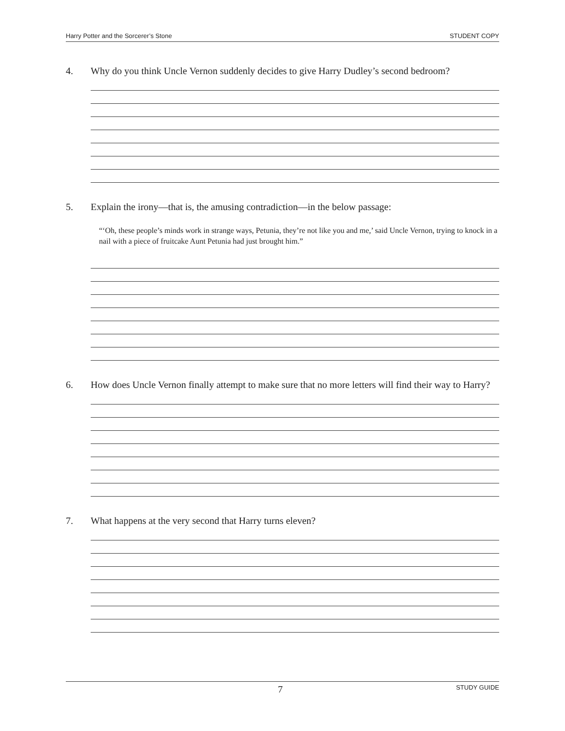Harry Potter and the Sorcerer’s Stone STUDENT COPY
4. Why do you think Uncle Vernon suddenly decides to give Harry Dudley’s second bedroom?
5. Explain the irony—that is, the amusing contradiction—in the below passage:
“‘Oh, these people’s minds work in strange ways, Petunia, they’re not like you and me,’ said Uncle Vernon, trying to knock in a nail with a piece of fruitcake Aunt Petunia had just brought him.”
6. How does Uncle Vernon finally attempt to make sure that no more letters will find their way to Harry?
7. What happens at the very second that Harry turns eleven?
7 STUDY GUIDE